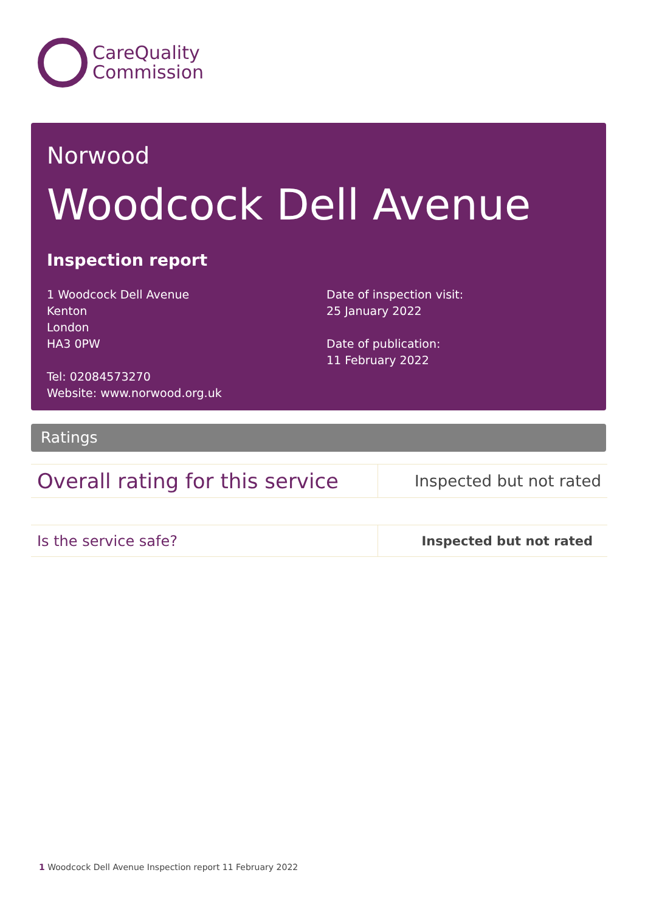CareQuality
Commission
Norwood
Woodcock Dell Avenue
Inspection report
1 Woodcock Dell Avenue
Kenton
London
HA3 0PW
Tel: 02084573270
Website: www.norwood.org.uk
Date of inspection visit:
25 January 2022
Date of publication:
11 February 2022
Ratings
| Overall rating for this service | Inspected but not rated |
| Is the service safe? | Inspected but not rated |
1 Woodcock Dell Avenue Inspection report 11 February 2022